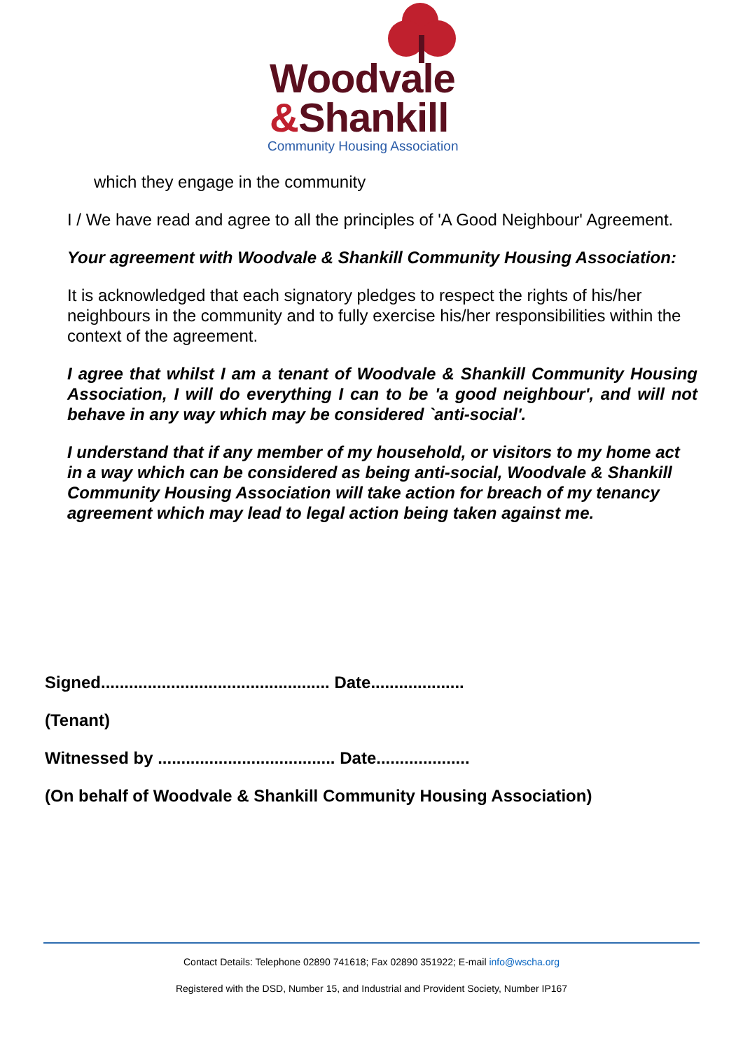Woodvale
&Shankill
Community Housing Association
which they engage in the community
I / We have read and agree to all the principles of 'A Good Neighbour' Agreement.
Your agreement with Woodvale & Shankill Community Housing Association:
It is acknowledged that each signatory pledges to respect the rights of his/her neighbours in the community and to fully exercise his/her responsibilities within the context of the agreement.
I agree that whilst I am a tenant of Woodvale & Shankill Community Housing Association, I will do everything I can to be 'a good neighbour', and will not behave in any way which may be considered `anti-social'.
I understand that if any member of my household, or visitors to my home act in a way which can be considered as being anti-social, Woodvale & Shankill Community Housing Association will take action for breach of my tenancy agreement which may lead to legal action being taken against me.
Signed................................................. Date....................
(Tenant)
Witnessed by ...................................... Date....................
(On behalf of Woodvale & Shankill Community Housing Association)
Contact Details: Telephone 02890 741618; Fax 02890 351922; E-mail info@wscha.org
Registered with the DSD, Number 15, and Industrial and Provident Society, Number IP167